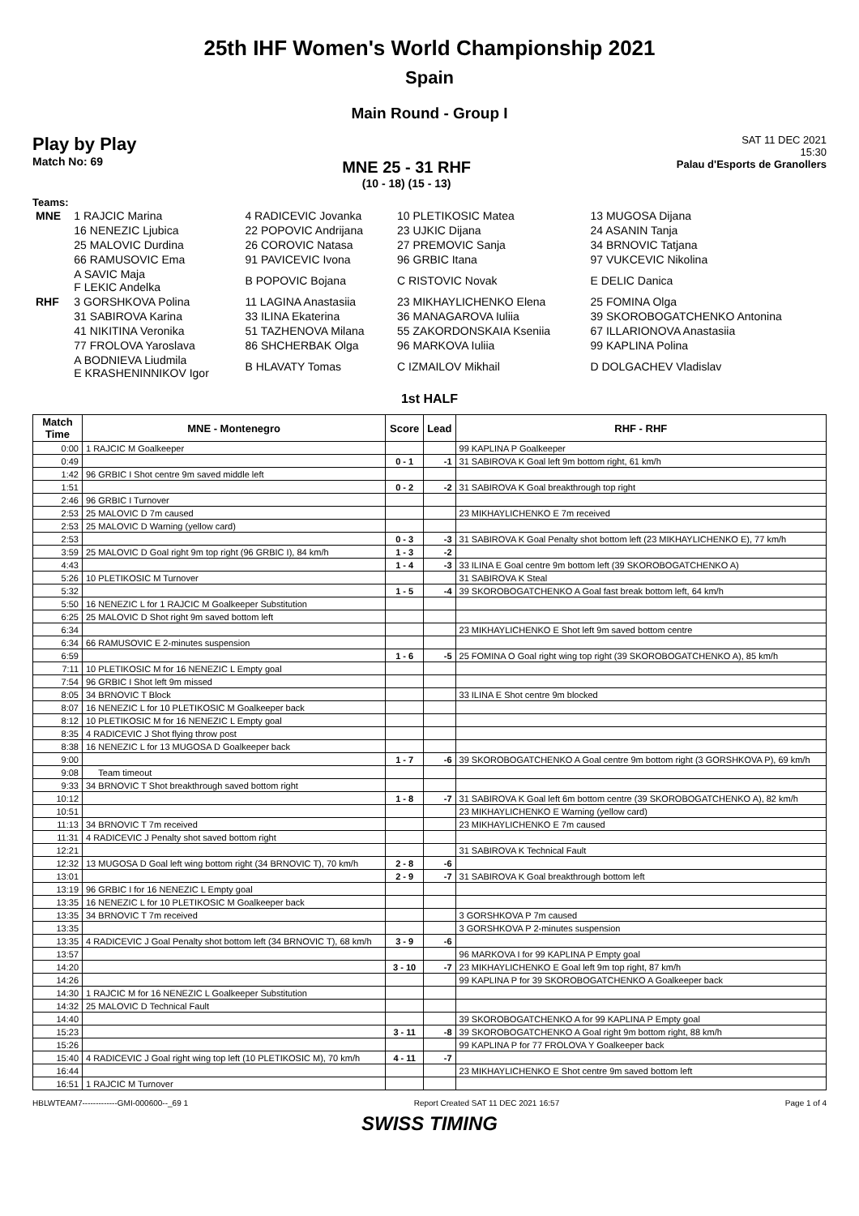25th IHF Women's World Championship 2021
Spain
Main Round - Group I
Play by Play
Match No: 69
MNE 25 - 31 RHF
(10 - 18) (15 - 13)
SAT 11 DEC 2021
15:30
Palau d'Esports de Granollers
Teams:
| MNE | 1 RAJCIC Marina | 4 RADICEVIC Jovanka | 10 PLETIKOSIC Matea | 13 MUGOSA Dijana |
| | 16 NENEZIC Ljubica | 22 POPOVIC Andrijana | 23 UJKIC Dijana | 24 ASANIN Tanja |
| | 25 MALOVIC Durdina | 26 COROVIC Natasa | 27 PREMOVIC Sanja | 34 BRNOVIC Tatjana |
| | 66 RAMUSOVIC Ema | 91 PAVICEVIC Ivona | 96 GRBIC Itana | 97 VUKCEVIC Nikolina |
| | A SAVIC Maja F LEKIC Andelka | B POPOVIC Bojana | C RISTOVIC Novak | E DELIC Danica |
| RHF | 3 GORSHKOVA Polina | 11 LAGINA Anastasiia | 23 MIKHAYLICHENKO Elena | 25 FOMINA Olga |
| | 31 SABIROVA Karina | 33 ILINA Ekaterina | 36 MANAGAROVA Iuliia | 39 SKOROBOGATCHENKO Antonina |
| | 41 NIKITINA Veronika | 51 TAZHENOVA Milana | 55 ZAKORDONSKAIA Kseniia | 67 ILLARIONOVA Anastasiia |
| | 77 FROLOVA Yaroslava | 86 SHCHERBAK Olga | 96 MARKOVA Iuliia | 99 KAPLINA Polina |
| | A BODNIEVA Liudmila E KRASHENINNIKOV Igor | B HLAVATY Tomas | C IZMAILOV Mikhail | D DOLGACHEV Vladislav |
1st HALF
| Match Time | MNE - Montenegro | Score | Lead | RHF - RHF |
| --- | --- | --- | --- | --- |
| 0:00 | 1 RAJCIC M Goalkeeper | | | 99 KAPLINA P Goalkeeper |
| 0:49 | | 0 - 1 | -1 | 31 SABIROVA K Goal left 9m bottom right, 61 km/h |
| 1:42 | 96 GRBIC I Shot centre 9m saved middle left | | | |
| 1:51 | | 0 - 2 | -2 | 31 SABIROVA K Goal breakthrough top right |
| 2:46 | 96 GRBIC I Turnover | | | |
| 2:53 | 25 MALOVIC D 7m caused | | | 23 MIKHAYLICHENKO E 7m received |
| 2:53 | 25 MALOVIC D Warning (yellow card) | | | |
| 2:53 | | 0 - 3 | -3 | 31 SABIROVA K Goal Penalty shot bottom left (23 MIKHAYLICHENKO E), 77 km/h |
| 3:59 | 25 MALOVIC D Goal right 9m top right (96 GRBIC I), 84 km/h | 1 - 3 | -2 | |
| 4:43 | | 1 - 4 | -3 | 33 ILINA E Goal centre 9m bottom left (39 SKOROBOGATCHENKO A) |
| 5:26 | 10 PLETIKOSIC M Turnover | | | 31 SABIROVA K Steal |
| 5:32 | | 1 - 5 | -4 | 39 SKOROBOGATCHENKO A Goal fast break bottom left, 64 km/h |
| 5:50 | 16 NENEZIC L for 1 RAJCIC M Goalkeeper Substitution | | | |
| 6:25 | 25 MALOVIC D Shot right 9m saved bottom left | | | |
| 6:34 | | | | 23 MIKHAYLICHENKO E Shot left 9m saved bottom centre |
| 6:34 | 66 RAMUSOVIC E 2-minutes suspension | | | |
| 6:59 | | 1 - 6 | -5 | 25 FOMINA O Goal right wing top right (39 SKOROBOGATCHENKO A), 85 km/h |
| 7:11 | 10 PLETIKOSIC M for 16 NENEZIC L Empty goal | | | |
| 7:54 | 96 GRBIC I Shot left 9m missed | | | |
| 8:05 | 34 BRNOVIC T Block | | | 33 ILINA E Shot centre 9m blocked |
| 8:07 | 16 NENEZIC L for 10 PLETIKOSIC M Goalkeeper back | | | |
| 8:12 | 10 PLETIKOSIC M for 16 NENEZIC L Empty goal | | | |
| 8:35 | 4 RADICEVIC J Shot flying throw post | | | |
| 8:38 | 16 NENEZIC L for 13 MUGOSA D Goalkeeper back | | | |
| 9:00 | | 1 - 7 | -6 | 39 SKOROBOGATCHENKO A Goal centre 9m bottom right (3 GORSHKOVA P), 69 km/h |
| 9:08 | Team timeout | | | |
| 9:33 | 34 BRNOVIC T Shot breakthrough saved bottom right | | | |
| 10:12 | | 1 - 8 | -7 | 31 SABIROVA K Goal left 6m bottom centre (39 SKOROBOGATCHENKO A), 82 km/h |
| 10:51 | | | | 23 MIKHAYLICHENKO E Warning (yellow card) |
| 11:13 | 34 BRNOVIC T 7m received | | | 23 MIKHAYLICHENKO E 7m caused |
| 11:31 | 4 RADICEVIC J Penalty shot saved bottom right | | | |
| 12:21 | | | | 31 SABIROVA K Technical Fault |
| 12:32 | 13 MUGOSA D Goal left wing bottom right (34 BRNOVIC T), 70 km/h | 2 - 8 | -6 | |
| 13:01 | | 2 - 9 | -7 | 31 SABIROVA K Goal breakthrough bottom left |
| 13:19 | 96 GRBIC I for 16 NENEZIC L Empty goal | | | |
| 13:35 | 16 NENEZIC L for 10 PLETIKOSIC M Goalkeeper back | | | |
| 13:35 | 34 BRNOVIC T 7m received | | | 3 GORSHKOVA P 7m caused |
| 13:35 | | | | 3 GORSHKOVA P 2-minutes suspension |
| 13:35 | 4 RADICEVIC J Goal Penalty shot bottom left (34 BRNOVIC T), 68 km/h | 3 - 9 | -6 | |
| 13:57 | | | | 96 MARKOVA I for 99 KAPLINA P Empty goal |
| 14:20 | | 3 - 10 | -7 | 23 MIKHAYLICHENKO E Goal left 9m top right, 87 km/h |
| 14:26 | | | | 99 KAPLINA P for 39 SKOROBOGATCHENKO A Goalkeeper back |
| 14:30 | 1 RAJCIC M for 16 NENEZIC L Goalkeeper Substitution | | | |
| 14:32 | 25 MALOVIC D Technical Fault | | | |
| 14:40 | | | | 39 SKOROBOGATCHENKO A for 99 KAPLINA P Empty goal |
| 15:23 | | 3 - 11 | -8 | 39 SKOROBOGATCHENKO A Goal right 9m bottom right, 88 km/h |
| 15:26 | | | | 99 KAPLINA P for 77 FROLOVA Y Goalkeeper back |
| 15:40 | 4 RADICEVIC J Goal right wing top left (10 PLETIKOSIC M), 70 km/h | 4 - 11 | -7 | |
| 16:44 | | | | 23 MIKHAYLICHENKO E Shot centre 9m saved bottom left |
| 16:51 | 1 RAJCIC M Turnover | | | |
HBLWTEAM7-------------GMI-000600--_69 1 Report Created SAT 11 DEC 2021 16:57 Page 1 of 4
SWISS TIMING